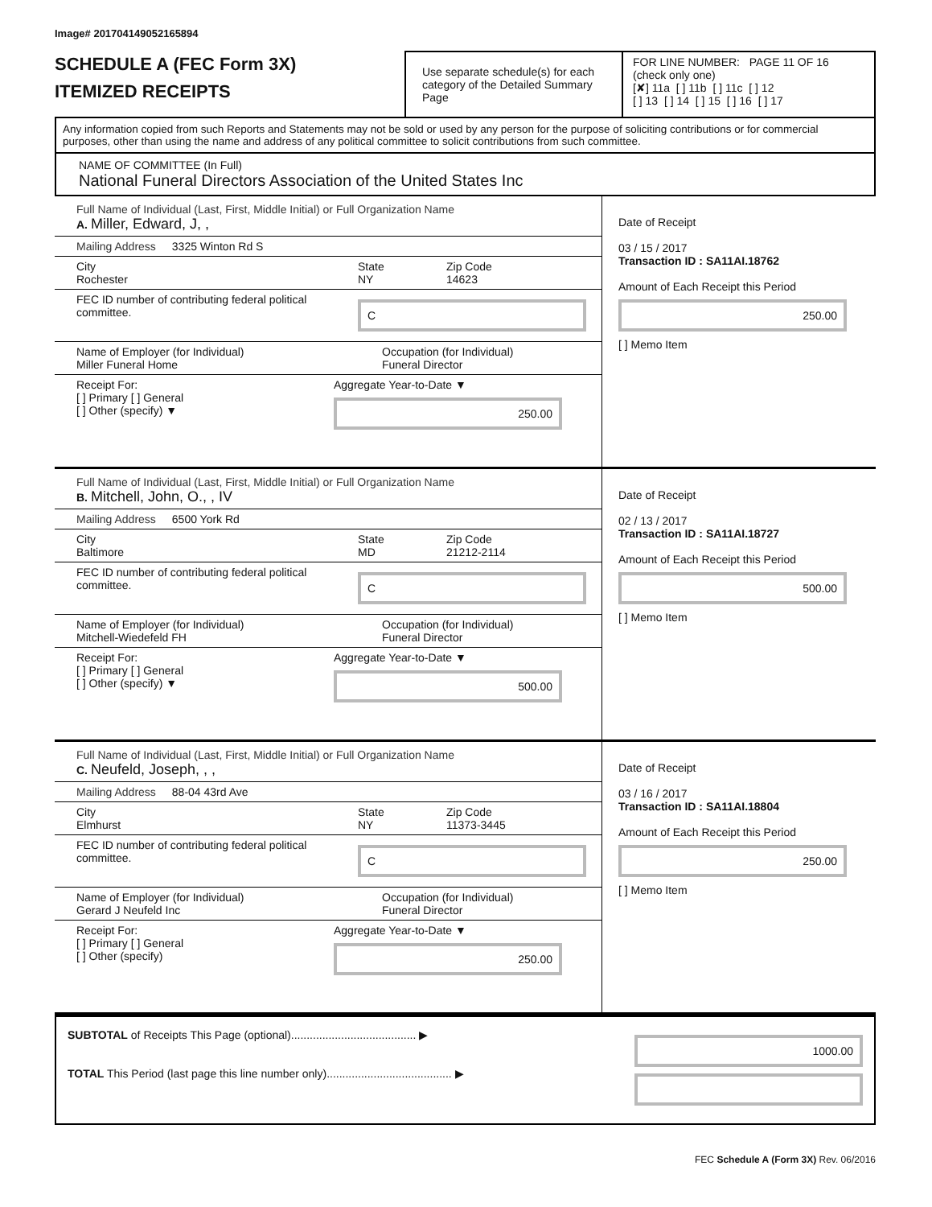Image# 201704149052165894
SCHEDULE A (FEC Form 3X)
ITEMIZED RECEIPTS
Use separate schedule(s) for each category of the Detailed Summary Page
FOR LINE NUMBER: PAGE 11 OF 16
(check only one)
[✘] 11a [ ] 11b [ ] 11c [ ] 12
[ ] 13 [ ] 14 [ ] 15 [ ] 16 [ ] 17
Any information copied from such Reports and Statements may not be sold or used by any person for the purpose of soliciting contributions or for commercial purposes, other than using the name and address of any political committee to solicit contributions from such committee.
NAME OF COMMITTEE (In Full)
National Funeral Directors Association of the United States Inc
Full Name of Individual (Last, First, Middle Initial) or Full Organization Name
A. Miller, Edward, J, ,
Mailing Address 3325 Winton Rd S
City
Rochester
State
NY
Zip Code
14623
FEC ID number of contributing federal political committee.
C
Name of Employer (for Individual)
Miller Funeral Home
Occupation (for Individual)
Funeral Director
Receipt For:
[ ] Primary [ ] General
[ ] Other (specify) ▼
Aggregate Year-to-Date ▼
250.00
Date of Receipt
03 / 15 / 2017
Transaction ID : SA11AI.18762
Amount of Each Receipt this Period
250.00
[ ] Memo Item
Full Name of Individual (Last, First, Middle Initial) or Full Organization Name
B. Mitchell, John, O., , IV
Mailing Address 6500 York Rd
City
Baltimore
State
MD
Zip Code
21212-2114
FEC ID number of contributing federal political committee.
C
Name of Employer (for Individual)
Mitchell-Wiedefeld FH
Occupation (for Individual)
Funeral Director
Receipt For:
[ ] Primary [ ] General
[ ] Other (specify) ▼
Aggregate Year-to-Date ▼
500.00
Date of Receipt
02 / 13 / 2017
Transaction ID : SA11AI.18727
Amount of Each Receipt this Period
500.00
[ ] Memo Item
Full Name of Individual (Last, First, Middle Initial) or Full Organization Name
C. Neufeld, Joseph, , ,
Mailing Address 88-04 43rd Ave
City
Elmhurst
State
NY
Zip Code
11373-3445
FEC ID number of contributing federal political committee.
C
Name of Employer (for Individual)
Gerard J Neufeld Inc
Occupation (for Individual)
Funeral Director
Receipt For:
[ ] Primary [ ] General
[ ] Other (specify)
Aggregate Year-to-Date ▼
250.00
Date of Receipt
03 / 16 / 2017
Transaction ID : SA11AI.18804
Amount of Each Receipt this Period
250.00
[ ] Memo Item
SUBTOTAL of Receipts This Page (optional)........................................ ▶
TOTAL This Period (last page this line number only)........................................ ▶
1000.00
FEC Schedule A (Form 3X) Rev. 06/2016